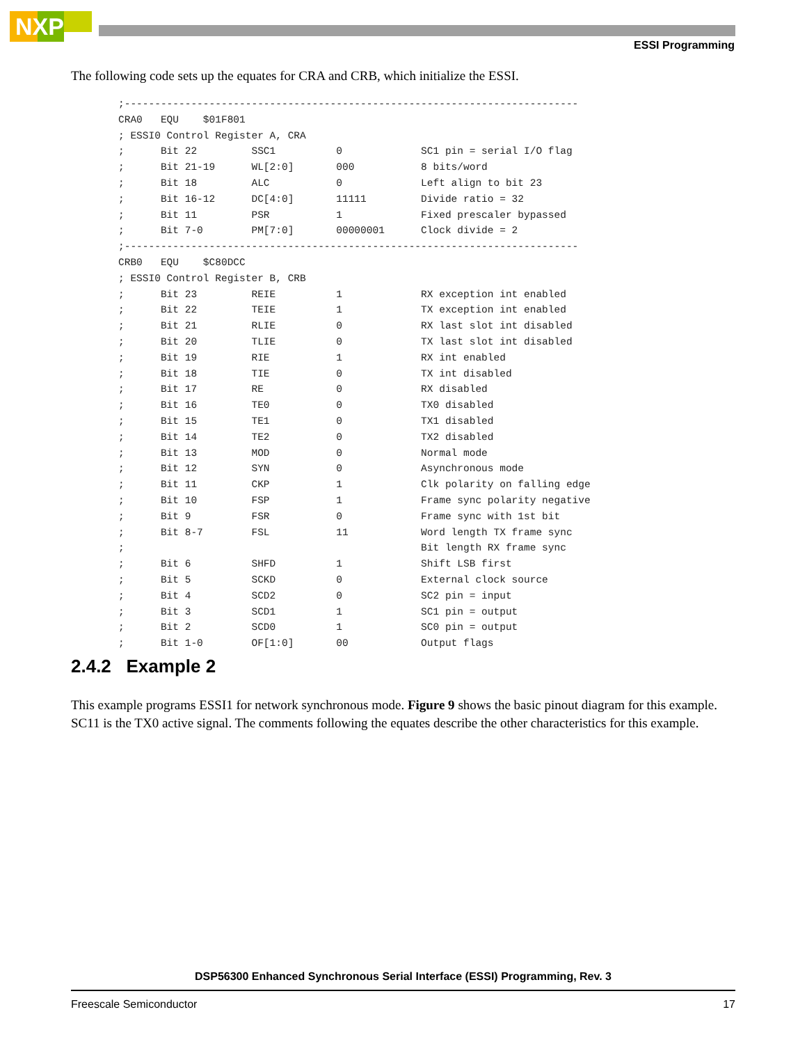NXP
ESSI Programming
The following code sets up the equates for CRA and CRB, which initialize the ESSI.
;---------------------------------------------------------------------------
CRA0   EQU    $01F801
; ESSI0 Control Register A, CRA
;      Bit 22         SSC1          0             SC1 pin = serial I/O flag
;      Bit 21-19      WL[2:0]       000           8 bits/word
;      Bit 18         ALC           0             Left align to bit 23
;      Bit 16-12      DC[4:0]       11111         Divide ratio = 32
;      Bit 11         PSR           1             Fixed prescaler bypassed
;      Bit 7-0        PM[7:0]       00000001      Clock divide = 2
;---------------------------------------------------------------------------
CRB0   EQU    $C80DCC
; ESSI0 Control Register B, CRB
;      Bit 23         REIE          1             RX exception int enabled
;      Bit 22         TEIE          1             TX exception int enabled
;      Bit 21         RLIE          0             RX last slot int disabled
;      Bit 20         TLIE          0             TX last slot int disabled
;      Bit 19         RIE           1             RX int enabled
;      Bit 18         TIE           0             TX int disabled
;      Bit 17         RE            0             RX disabled
;      Bit 16         TE0           0             TX0 disabled
;      Bit 15         TE1           0             TX1 disabled
;      Bit 14         TE2           0             TX2 disabled
;      Bit 13         MOD           0             Normal mode
;      Bit 12         SYN           0             Asynchronous mode
;      Bit 11         CKP           1             Clk polarity on falling edge
;      Bit 10         FSP           1             Frame sync polarity negative
;      Bit 9          FSR           0             Frame sync with 1st bit
;      Bit 8-7        FSL           11            Word length TX frame sync
;                                                 Bit length RX frame sync
;      Bit 6          SHFD          1             Shift LSB first
;      Bit 5          SCKD          0             External clock source
;      Bit 4          SCD2          0             SC2 pin = input
;      Bit 3          SCD1          1             SC1 pin = output
;      Bit 2          SCD0          1             SC0 pin = output
;      Bit 1-0        OF[1:0]       00            Output flags
2.4.2 Example 2
This example programs ESSI1 for network synchronous mode. Figure 9 shows the basic pinout diagram for this example. SC11 is the TX0 active signal. The comments following the equates describe the other characteristics for this example.
DSP56300 Enhanced Synchronous Serial Interface (ESSI) Programming, Rev. 3
Freescale Semiconductor 17